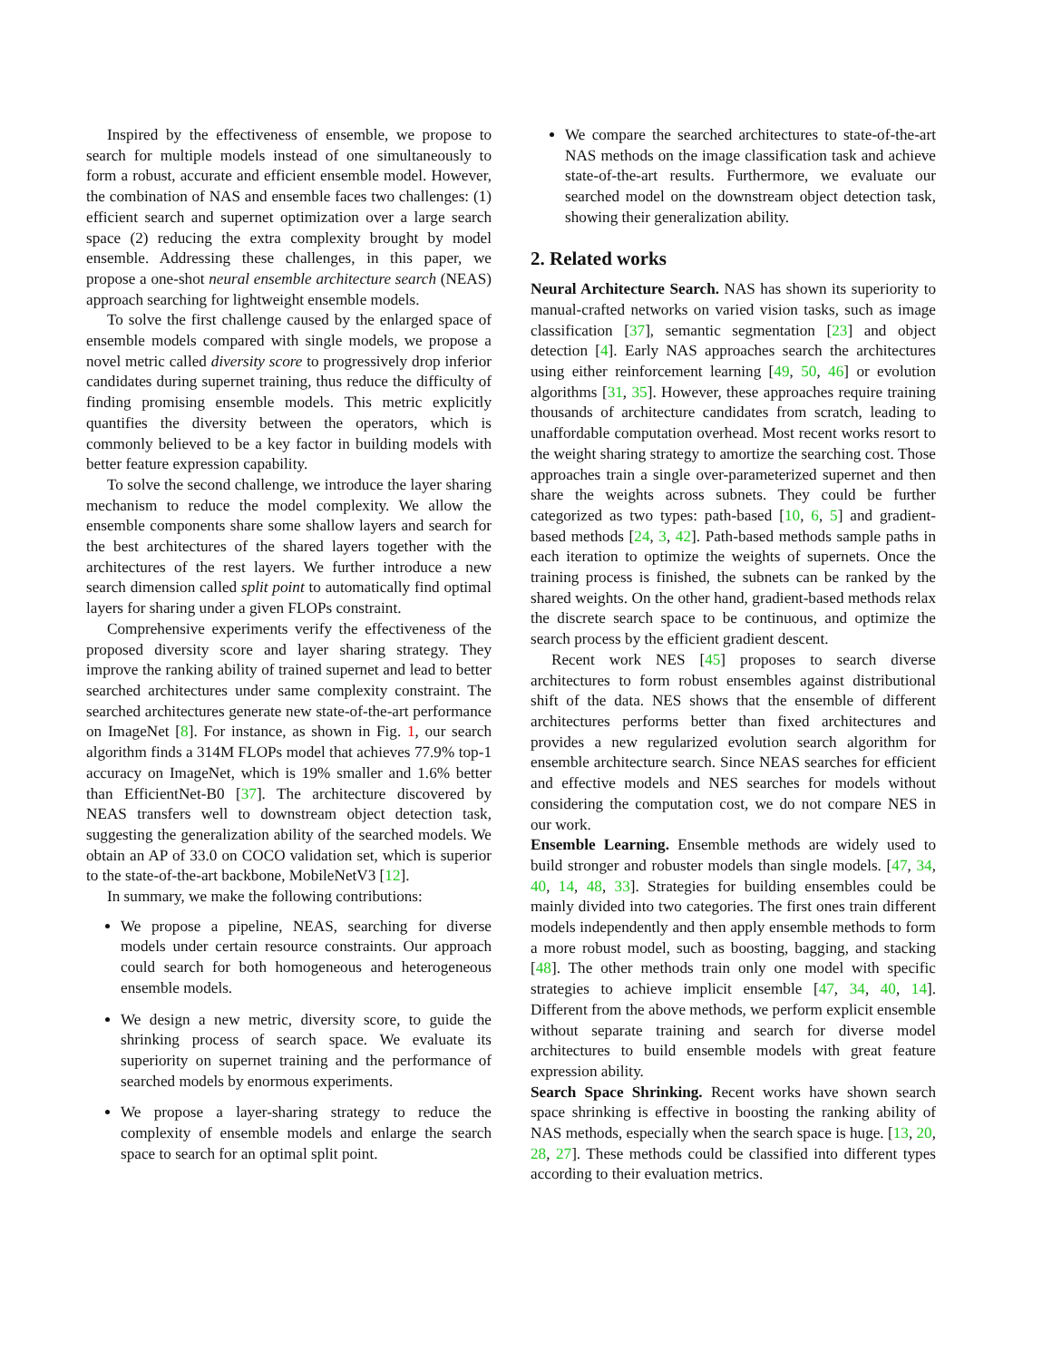Inspired by the effectiveness of ensemble, we propose to search for multiple models instead of one simultaneously to form a robust, accurate and efficient ensemble model. However, the combination of NAS and ensemble faces two challenges: (1) efficient search and supernet optimization over a large search space (2) reducing the extra complexity brought by model ensemble. Addressing these challenges, in this paper, we propose a one-shot neural ensemble architecture search (NEAS) approach searching for lightweight ensemble models.
To solve the first challenge caused by the enlarged space of ensemble models compared with single models, we propose a novel metric called diversity score to progressively drop inferior candidates during supernet training, thus reduce the difficulty of finding promising ensemble models. This metric explicitly quantifies the diversity between the operators, which is commonly believed to be a key factor in building models with better feature expression capability.
To solve the second challenge, we introduce the layer sharing mechanism to reduce the model complexity. We allow the ensemble components share some shallow layers and search for the best architectures of the shared layers together with the architectures of the rest layers. We further introduce a new search dimension called split point to automatically find optimal layers for sharing under a given FLOPs constraint.
Comprehensive experiments verify the effectiveness of the proposed diversity score and layer sharing strategy. They improve the ranking ability of trained supernet and lead to better searched architectures under same complexity constraint. The searched architectures generate new state-of-the-art performance on ImageNet [8]. For instance, as shown in Fig. 1, our search algorithm finds a 314M FLOPs model that achieves 77.9% top-1 accuracy on ImageNet, which is 19% smaller and 1.6% better than EfficientNet-B0 [37]. The architecture discovered by NEAS transfers well to downstream object detection task, suggesting the generalization ability of the searched models. We obtain an AP of 33.0 on COCO validation set, which is superior to the state-of-the-art backbone, MobileNetV3 [12].
In summary, we make the following contributions:
We propose a pipeline, NEAS, searching for diverse models under certain resource constraints. Our approach could search for both homogeneous and heterogeneous ensemble models.
We design a new metric, diversity score, to guide the shrinking process of search space. We evaluate its superiority on supernet training and the performance of searched models by enormous experiments.
We propose a layer-sharing strategy to reduce the complexity of ensemble models and enlarge the search space to search for an optimal split point.
We compare the searched architectures to state-of-the-art NAS methods on the image classification task and achieve state-of-the-art results. Furthermore, we evaluate our searched model on the downstream object detection task, showing their generalization ability.
2. Related works
Neural Architecture Search. NAS has shown its superiority to manual-crafted networks on varied vision tasks, such as image classification [37], semantic segmentation [23] and object detection [4]. Early NAS approaches search the architectures using either reinforcement learning [49, 50, 46] or evolution algorithms [31, 35]. However, these approaches require training thousands of architecture candidates from scratch, leading to unaffordable computation overhead. Most recent works resort to the weight sharing strategy to amortize the searching cost. Those approaches train a single over-parameterized supernet and then share the weights across subnets. They could be further categorized as two types: path-based [10, 6, 5] and gradient-based methods [24, 3, 42]. Path-based methods sample paths in each iteration to optimize the weights of supernets. Once the training process is finished, the subnets can be ranked by the shared weights. On the other hand, gradient-based methods relax the discrete search space to be continuous, and optimize the search process by the efficient gradient descent.
Recent work NES [45] proposes to search diverse architectures to form robust ensembles against distributional shift of the data. NES shows that the ensemble of different architectures performs better than fixed architectures and provides a new regularized evolution search algorithm for ensemble architecture search. Since NEAS searches for efficient and effective models and NES searches for models without considering the computation cost, we do not compare NES in our work.
Ensemble Learning. Ensemble methods are widely used to build stronger and robuster models than single models. [47, 34, 40, 14, 48, 33]. Strategies for building ensembles could be mainly divided into two categories. The first ones train different models independently and then apply ensemble methods to form a more robust model, such as boosting, bagging, and stacking [48]. The other methods train only one model with specific strategies to achieve implicit ensemble [47, 34, 40, 14]. Different from the above methods, we perform explicit ensemble without separate training and search for diverse model architectures to build ensemble models with great feature expression ability.
Search Space Shrinking. Recent works have shown search space shrinking is effective in boosting the ranking ability of NAS methods, especially when the search space is huge. [13, 20, 28, 27]. These methods could be classified into different types according to their evaluation metrics.